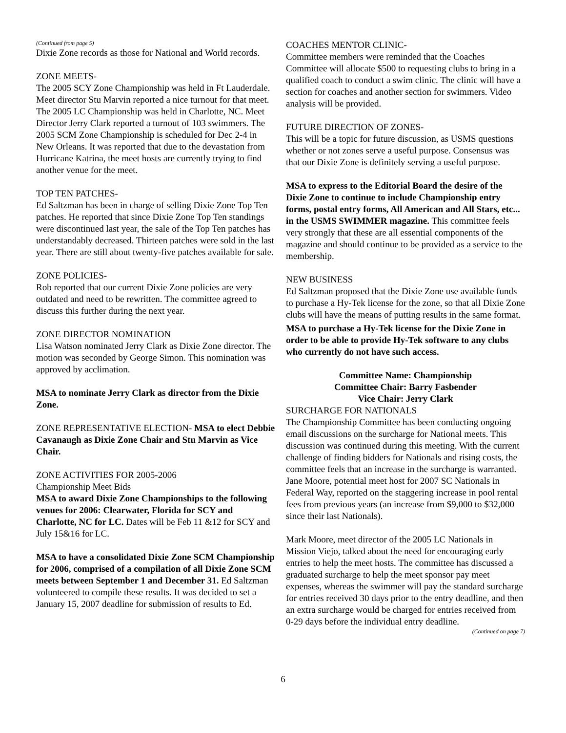(Continued from page 5)
Dixie Zone records as those for National and World records.
ZONE MEETS-
The 2005 SCY Zone Championship was held in Ft Lauderdale. Meet director Stu Marvin reported a nice turnout for that meet. The 2005 LC Championship was held in Charlotte, NC. Meet Director Jerry Clark reported a turnout of 103 swimmers. The 2005 SCM Zone Championship is scheduled for Dec 2-4 in New Orleans. It was reported that due to the devastation from Hurricane Katrina, the meet hosts are currently trying to find another venue for the meet.
TOP TEN PATCHES-
Ed Saltzman has been in charge of selling Dixie Zone Top Ten patches. He reported that since Dixie Zone Top Ten standings were discontinued last year, the sale of the Top Ten patches has understandably decreased. Thirteen patches were sold in the last year. There are still about twenty-five patches available for sale.
ZONE POLICIES-
Rob reported that our current Dixie Zone policies are very outdated and need to be rewritten. The committee agreed to discuss this further during the next year.
ZONE DIRECTOR NOMINATION
Lisa Watson nominated Jerry Clark as Dixie Zone director. The motion was seconded by George Simon. This nomination was approved by acclimation.
MSA to nominate Jerry Clark as director from the Dixie Zone.
ZONE REPRESENTATIVE ELECTION- MSA to elect Debbie Cavanaugh as Dixie Zone Chair and Stu Marvin as Vice Chair.
ZONE ACTIVITIES FOR 2005-2006
Championship Meet Bids
MSA to award Dixie Zone Championships to the following venues for 2006: Clearwater, Florida for SCY and Charlotte, NC for LC. Dates will be Feb 11 &12 for SCY and July 15&16 for LC.
MSA to have a consolidated Dixie Zone SCM Championship for 2006, comprised of a compilation of all Dixie Zone SCM meets between September 1 and December 31. Ed Saltzman volunteered to compile these results. It was decided to set a January 15, 2007 deadline for submission of results to Ed.
COACHES MENTOR CLINIC-
Committee members were reminded that the Coaches Committee will allocate $500 to requesting clubs to bring in a qualified coach to conduct a swim clinic. The clinic will have a section for coaches and another section for swimmers. Video analysis will be provided.
FUTURE DIRECTION OF ZONES-
This will be a topic for future discussion, as USMS questions whether or not zones serve a useful purpose. Consensus was that our Dixie Zone is definitely serving a useful purpose.
MSA to express to the Editorial Board the desire of the Dixie Zone to continue to include Championship entry forms, postal entry forms, All American and All Stars, etc... in the USMS SWIMMER magazine. This committee feels very strongly that these are all essential components of the magazine and should continue to be provided as a service to the membership.
NEW BUSINESS
Ed Saltzman proposed that the Dixie Zone use available funds to purchase a Hy-Tek license for the zone, so that all Dixie Zone clubs will have the means of putting results in the same format.
MSA to purchase a Hy-Tek license for the Dixie Zone in order to be able to provide Hy-Tek software to any clubs who currently do not have such access.
Committee Name: Championship
Committee Chair: Barry Fasbender
Vice Chair: Jerry Clark
SURCHARGE FOR NATIONALS
The Championship Committee has been conducting ongoing email discussions on the surcharge for National meets. This discussion was continued during this meeting. With the current challenge of finding bidders for Nationals and rising costs, the committee feels that an increase in the surcharge is warranted. Jane Moore, potential meet host for 2007 SC Nationals in Federal Way, reported on the staggering increase in pool rental fees from previous years (an increase from $9,000 to $32,000 since their last Nationals).
Mark Moore, meet director of the 2005 LC Nationals in Mission Viejo, talked about the need for encouraging early entries to help the meet hosts. The committee has discussed a graduated surcharge to help the meet sponsor pay meet expenses, whereas the swimmer will pay the standard surcharge for entries received 30 days prior to the entry deadline, and then an extra surcharge would be charged for entries received from 0-29 days before the individual entry deadline.
(Continued on page 7)
6